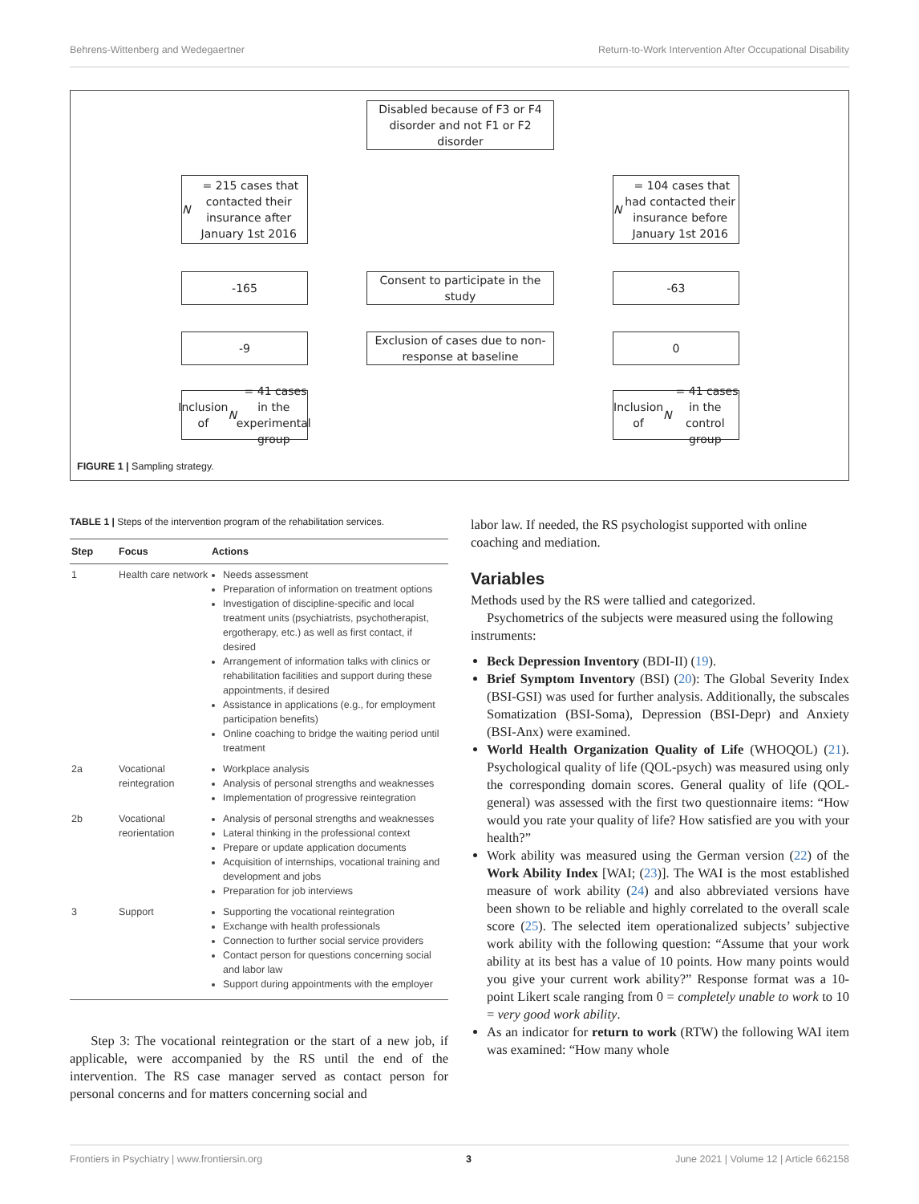Behrens-Wittenberg and Wedegaertner Return-to-Work Intervention After Occupational Disability
Disabled because of F3 or F4 disorder and not F1 or F2 disorder
N = 215 cases that contacted their insurance after January 1st 2016
N = 104 cases that had contacted their insurance before January 1st 2016
-165
Consent to participate in the study
-63
-9
Exclusion of cases due to non-response at baseline
0
Inclusion of N = 41 cases in the experimental group
Inclusion of N = 41 cases in the control group
FIGURE 1 | Sampling strategy.
TABLE 1 | Steps of the intervention program of the rehabilitation services.
| Step | Focus | Actions |
| --- | --- | --- |
| 1 | Health care network | Needs assessment Preparation of information on treatment options Investigation of discipline-specific and local treatment units (psychiatrists, psychotherapist, ergotherapy, etc.) as well as first contact, if desired Arrangement of information talks with clinics or rehabilitation facilities and support during these appointments, if desired Assistance in applications (e.g., for employment participation benefits) Online coaching to bridge the waiting period until treatment |
| 2a | Vocational reintegration | Workplace analysis Analysis of personal strengths and weaknesses Implementation of progressive reintegration |
| 2b | Vocational reorientation | Analysis of personal strengths and weaknesses Lateral thinking in the professional context Prepare or update application documents Acquisition of internships, vocational training and development and jobs Preparation for job interviews |
| 3 | Support | Supporting the vocational reintegration Exchange with health professionals Connection to further social service providers Contact person for questions concerning social and labor law Support during appointments with the employer |
Step 3: The vocational reintegration or the start of a new job, if applicable, were accompanied by the RS until the end of the intervention. The RS case manager served as contact person for personal concerns and for matters concerning social and
labor law. If needed, the RS psychologist supported with online coaching and mediation.
Variables
Methods used by the RS were tallied and categorized.
Psychometrics of the subjects were measured using the following instruments:
Beck Depression Inventory (BDI-II) (19).
Brief Symptom Inventory (BSI) (20): The Global Severity Index (BSI-GSI) was used for further analysis. Additionally, the subscales Somatization (BSI-Soma), Depression (BSI-Depr) and Anxiety (BSI-Anx) were examined.
World Health Organization Quality of Life (WHOQOL) (21). Psychological quality of life (QOL-psych) was measured using only the corresponding domain scores. General quality of life (QOL-general) was assessed with the first two questionnaire items: “How would you rate your quality of life? How satisfied are you with your health?”
Work ability was measured using the German version (22) of the Work Ability Index [WAI; (23)]. The WAI is the most established measure of work ability (24) and also abbreviated versions have been shown to be reliable and highly correlated to the overall scale score (25). The selected item operationalized subjects’ subjective work ability with the following question: “Assume that your work ability at its best has a value of 10 points. How many points would you give your current work ability?” Response format was a 10-point Likert scale ranging from 0 = completely unable to work to 10 = very good work ability.
As an indicator for return to work (RTW) the following WAI item was examined: “How many whole
Frontiers in Psychiatry | www.frontiersin.org 3 June 2021 | Volume 12 | Article 662158